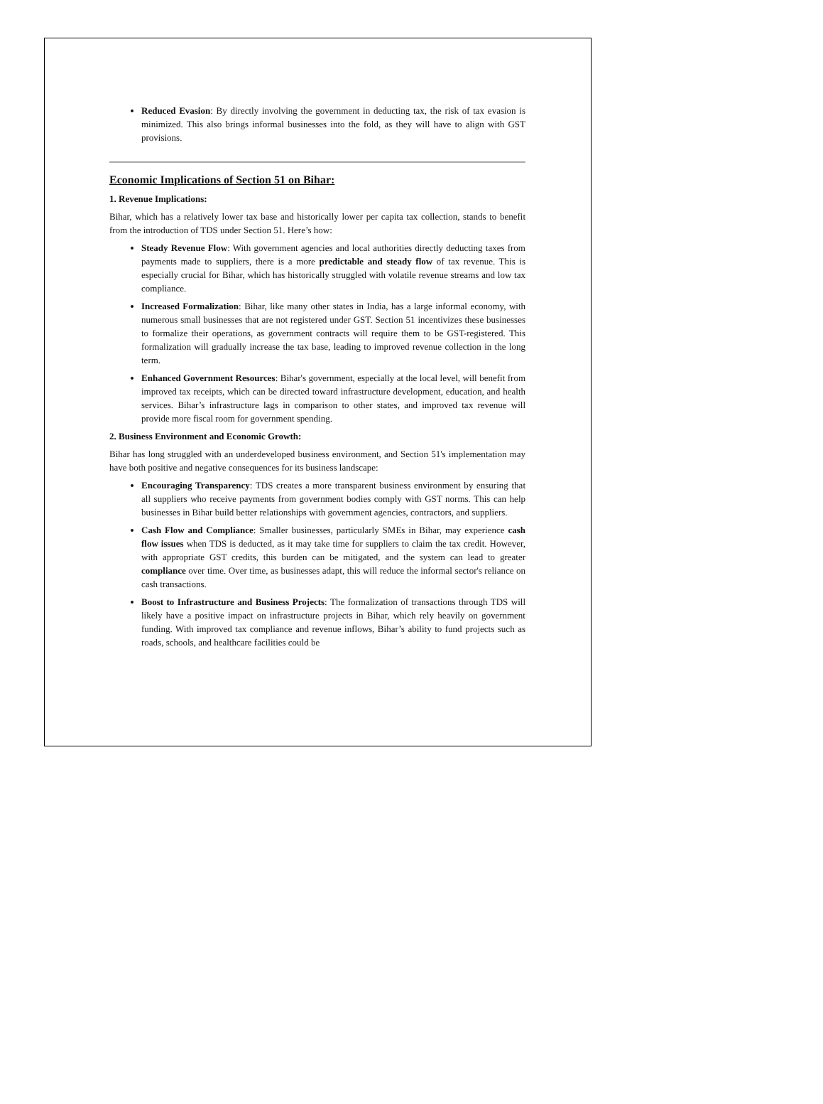Reduced Evasion: By directly involving the government in deducting tax, the risk of tax evasion is minimized. This also brings informal businesses into the fold, as they will have to align with GST provisions.
Economic Implications of Section 51 on Bihar:
1. Revenue Implications:
Bihar, which has a relatively lower tax base and historically lower per capita tax collection, stands to benefit from the introduction of TDS under Section 51. Here’s how:
Steady Revenue Flow: With government agencies and local authorities directly deducting taxes from payments made to suppliers, there is a more predictable and steady flow of tax revenue. This is especially crucial for Bihar, which has historically struggled with volatile revenue streams and low tax compliance.
Increased Formalization: Bihar, like many other states in India, has a large informal economy, with numerous small businesses that are not registered under GST. Section 51 incentivizes these businesses to formalize their operations, as government contracts will require them to be GST-registered. This formalization will gradually increase the tax base, leading to improved revenue collection in the long term.
Enhanced Government Resources: Bihar's government, especially at the local level, will benefit from improved tax receipts, which can be directed toward infrastructure development, education, and health services. Bihar’s infrastructure lags in comparison to other states, and improved tax revenue will provide more fiscal room for government spending.
2. Business Environment and Economic Growth:
Bihar has long struggled with an underdeveloped business environment, and Section 51's implementation may have both positive and negative consequences for its business landscape:
Encouraging Transparency: TDS creates a more transparent business environment by ensuring that all suppliers who receive payments from government bodies comply with GST norms. This can help businesses in Bihar build better relationships with government agencies, contractors, and suppliers.
Cash Flow and Compliance: Smaller businesses, particularly SMEs in Bihar, may experience cash flow issues when TDS is deducted, as it may take time for suppliers to claim the tax credit. However, with appropriate GST credits, this burden can be mitigated, and the system can lead to greater compliance over time. Over time, as businesses adapt, this will reduce the informal sector's reliance on cash transactions.
Boost to Infrastructure and Business Projects: The formalization of transactions through TDS will likely have a positive impact on infrastructure projects in Bihar, which rely heavily on government funding. With improved tax compliance and revenue inflows, Bihar’s ability to fund projects such as roads, schools, and healthcare facilities could be